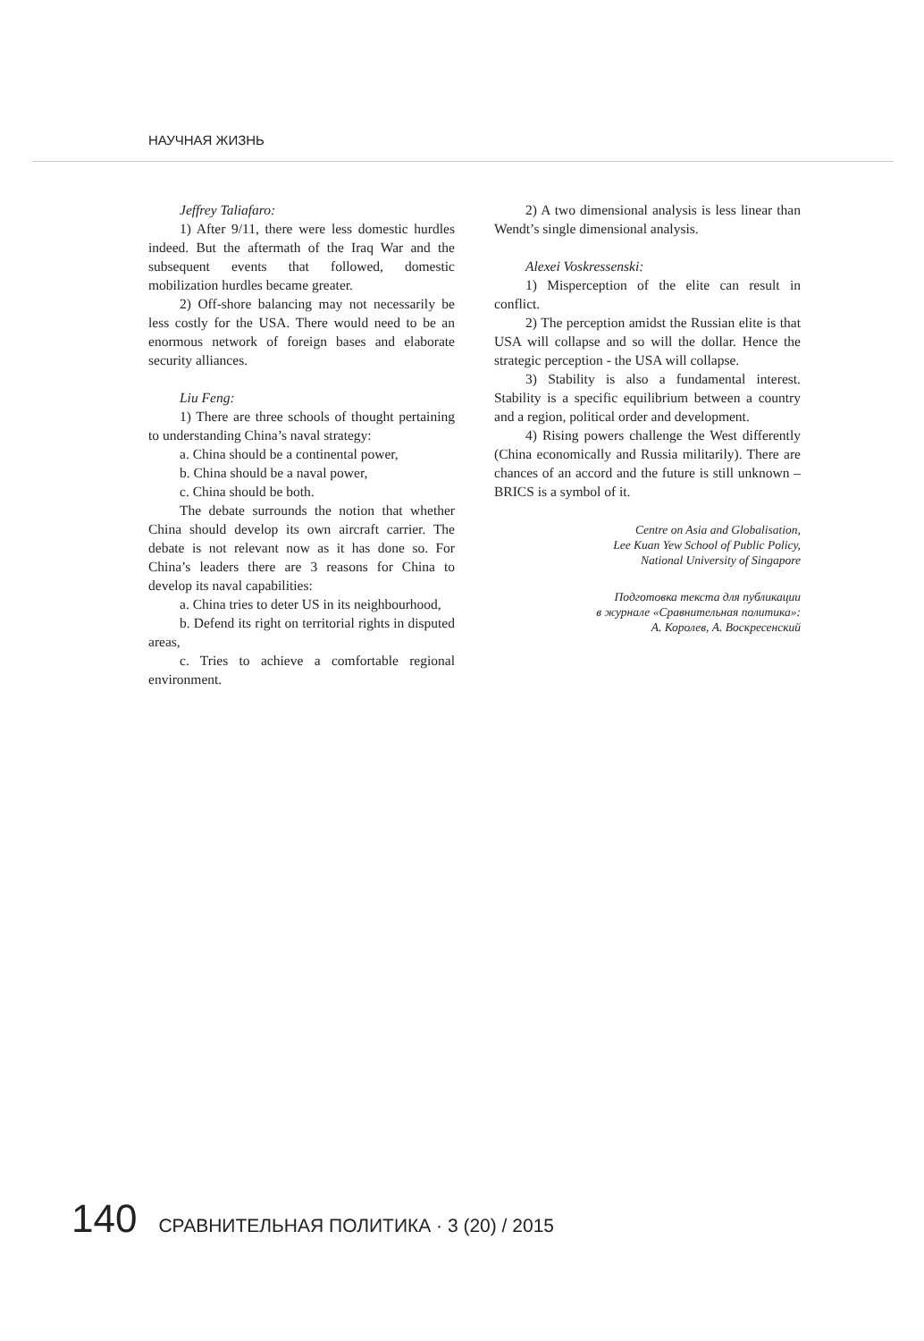НАУЧНАЯ ЖИЗНЬ
Jeffrey Taliafaro:
1) After 9/11, there were less domestic hurdles indeed. But the aftermath of the Iraq War and the subsequent events that followed, domestic mobilization hurdles became greater.
2) Off-shore balancing may not necessarily be less costly for the USA. There would need to be an enormous network of foreign bases and elaborate security alliances.
Liu Feng:
1) There are three schools of thought pertaining to understanding China’s naval strategy:
a. China should be a continental power,
b. China should be a naval power,
c. China should be both.
The debate surrounds the notion that whether China should develop its own aircraft carrier. The debate is not relevant now as it has done so. For China’s leaders there are 3 reasons for China to develop its naval capabilities:
a. China tries to deter US in its neighbourhood,
b. Defend its right on territorial rights in disputed areas,
c. Tries to achieve a comfortable regional environment.
2) A two dimensional analysis is less linear than Wendt’s single dimensional analysis.
Alexei Voskressenski:
1) Misperception of the elite can result in conflict.
2) The perception amidst the Russian elite is that USA will collapse and so will the dollar. Hence the strategic perception - the USA will collapse.
3) Stability is also a fundamental interest. Stability is a specific equilibrium between a country and a region, political order and development.
4) Rising powers challenge the West differently (China economically and Russia militarily). There are chances of an accord and the future is still unknown – BRICS is a symbol of it.
Centre on Asia and Globalisation,
Lee Kuan Yew School of Public Policy,
National University of Singapore
Подготовка текста для публикации
в журнале «Сравнительная политика»:
А. Королев, А. Воскресенский
140 СРАВНИТЕЛЬНАЯ ПОЛИТИКА · 3 (20) / 2015